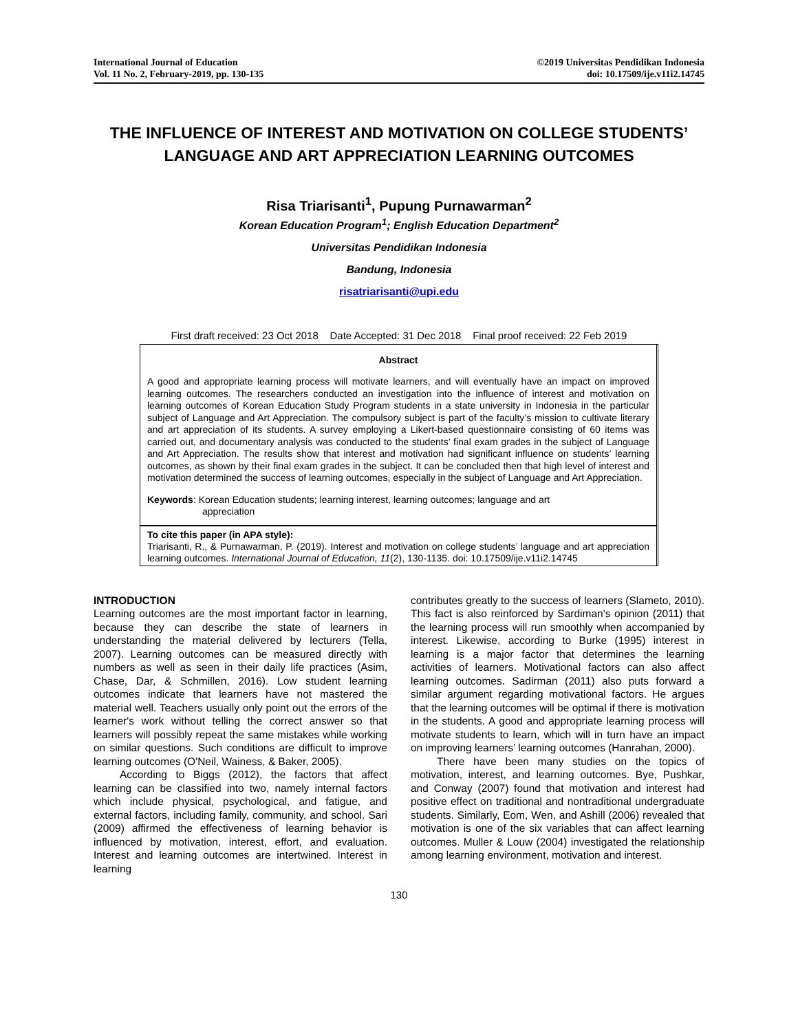International Journal of Education
Vol. 11 No. 2, February-2019, pp. 130-135
©2019 Universitas Pendidikan Indonesia
doi: 10.17509/ije.v11i2.14745
THE INFLUENCE OF INTEREST AND MOTIVATION ON COLLEGE STUDENTS’ LANGUAGE AND ART APPRECIATION LEARNING OUTCOMES
Risa Triarisanti<sup>1</sup>, Pupung Purnawarman<sup>2</sup>
Korean Education Program<sup>1</sup>; English Education Department<sup>2</sup>
Universitas Pendidikan Indonesia
Bandung, Indonesia
risatriarisanti@upi.edu
First draft received: 23 Oct 2018 Date Accepted: 31 Dec 2018 Final proof received: 22 Feb 2019
Abstract
A good and appropriate learning process will motivate learners, and will eventually have an impact on improved learning outcomes. The researchers conducted an investigation into the influence of interest and motivation on learning outcomes of Korean Education Study Program students in a state university in Indonesia in the particular subject of Language and Art Appreciation. The compulsory subject is part of the faculty’s mission to cultivate literary and art appreciation of its students. A survey employing a Likert-based questionnaire consisting of 60 items was carried out, and documentary analysis was conducted to the students’ final exam grades in the subject of Language and Art Appreciation. The results show that interest and motivation had significant influence on students’ learning outcomes, as shown by their final exam grades in the subject. It can be concluded then that high level of interest and motivation determined the success of learning outcomes, especially in the subject of Language and Art Appreciation.
Keywords: Korean Education students; learning interest, learning outcomes; language and art
appreciation
To cite this paper (in APA style):
Triarisanti, R., & Purnawarman, P. (2019). Interest and motivation on college students’ language and art appreciation learning outcomes. International Journal of Education, 11(2), 130-1135. doi: 10.17509/ije.v11i2.14745
INTRODUCTION
Learning outcomes are the most important factor in learning, because they can describe the state of learners in understanding the material delivered by lecturers (Tella, 2007). Learning outcomes can be measured directly with numbers as well as seen in their daily life practices (Asim, Chase, Dar, & Schmillen, 2016). Low student learning outcomes indicate that learners have not mastered the material well. Teachers usually only point out the errors of the learner's work without telling the correct answer so that learners will possibly repeat the same mistakes while working on similar questions. Such conditions are difficult to improve learning outcomes (O'Neil, Wainess, & Baker, 2005).
According to Biggs (2012), the factors that affect learning can be classified into two, namely internal factors which include physical, psychological, and fatigue, and external factors, including family, community, and school. Sari (2009) affirmed the effectiveness of learning behavior is influenced by motivation, interest, effort, and evaluation. Interest and learning outcomes are intertwined. Interest in learning
contributes greatly to the success of learners (Slameto, 2010). This fact is also reinforced by Sardiman's opinion (2011) that the learning process will run smoothly when accompanied by interest. Likewise, according to Burke (1995) interest in learning is a major factor that determines the learning activities of learners. Motivational factors can also affect learning outcomes. Sadirman (2011) also puts forward a similar argument regarding motivational factors. He argues that the learning outcomes will be optimal if there is motivation in the students. A good and appropriate learning process will motivate students to learn, which will in turn have an impact on improving learners’ learning outcomes (Hanrahan, 2000).
There have been many studies on the topics of motivation, interest, and learning outcomes. Bye, Pushkar, and Conway (2007) found that motivation and interest had positive effect on traditional and nontraditional undergraduate students. Similarly, Eom, Wen, and Ashill (2006) revealed that motivation is one of the six variables that can affect learning outcomes. Muller & Louw (2004) investigated the relationship among learning environment, motivation and interest.
130